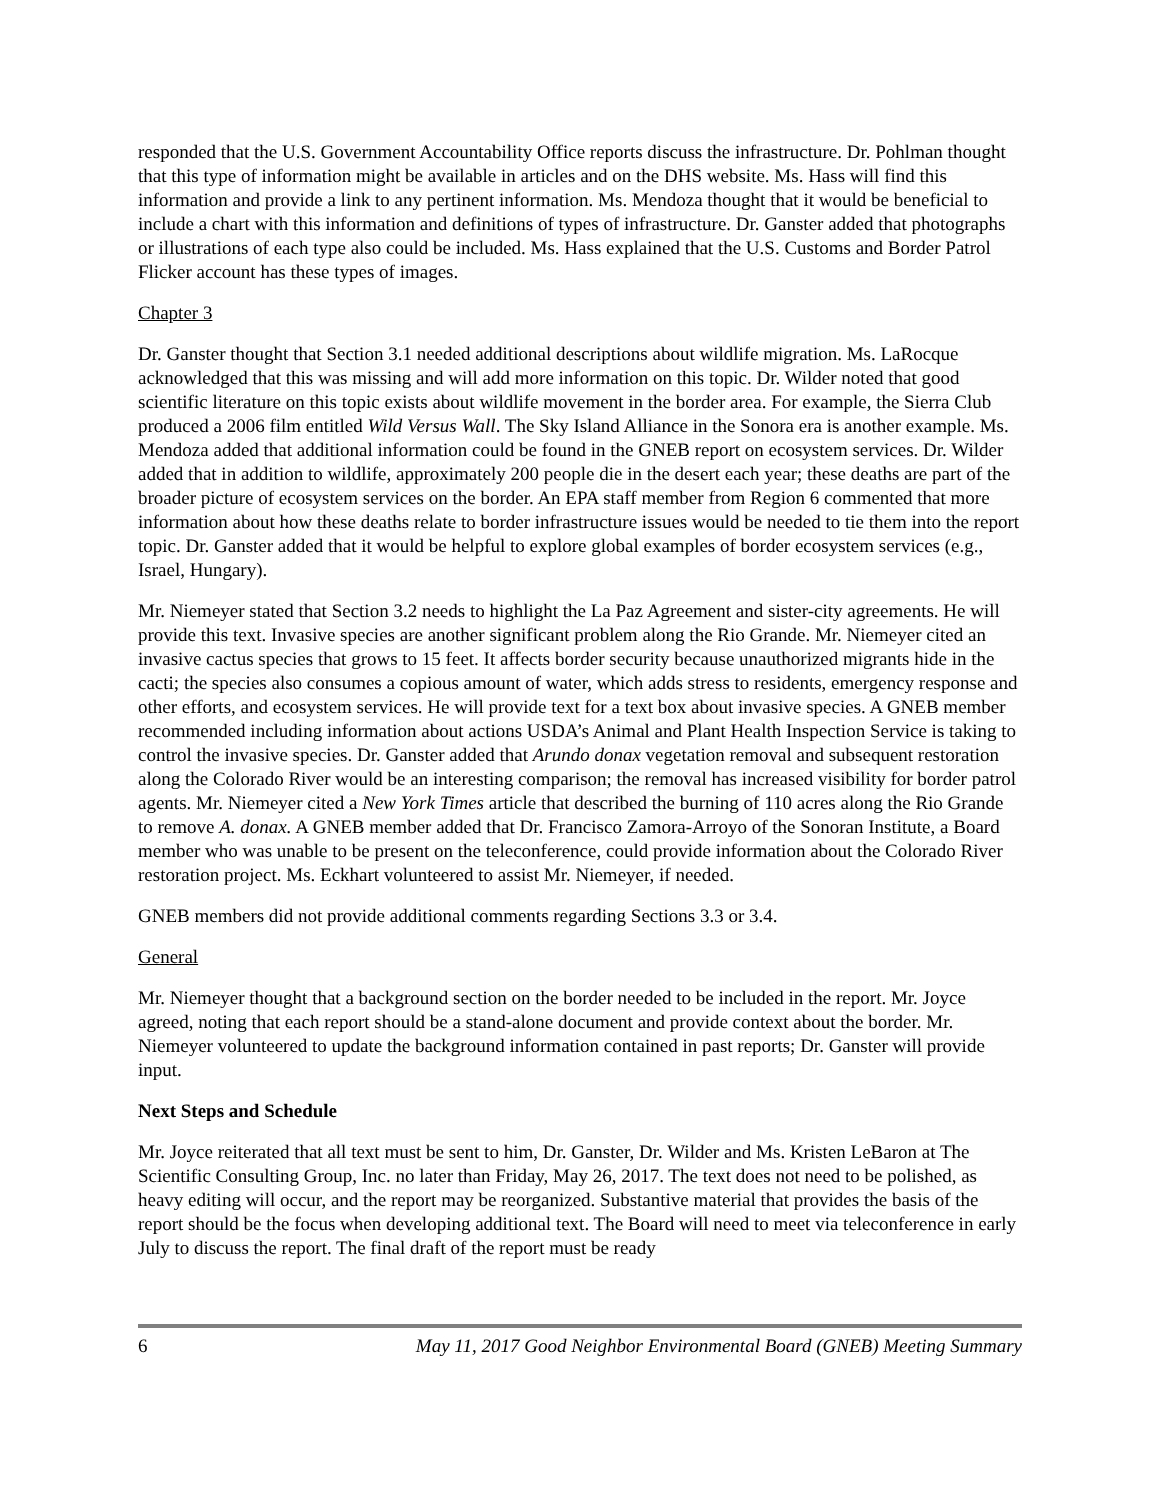responded that the U.S. Government Accountability Office reports discuss the infrastructure. Dr. Pohlman thought that this type of information might be available in articles and on the DHS website. Ms. Hass will find this information and provide a link to any pertinent information. Ms. Mendoza thought that it would be beneficial to include a chart with this information and definitions of types of infrastructure. Dr. Ganster added that photographs or illustrations of each type also could be included. Ms. Hass explained that the U.S. Customs and Border Patrol Flicker account has these types of images.
Chapter 3
Dr. Ganster thought that Section 3.1 needed additional descriptions about wildlife migration. Ms. LaRocque acknowledged that this was missing and will add more information on this topic. Dr. Wilder noted that good scientific literature on this topic exists about wildlife movement in the border area. For example, the Sierra Club produced a 2006 film entitled Wild Versus Wall. The Sky Island Alliance in the Sonora era is another example. Ms. Mendoza added that additional information could be found in the GNEB report on ecosystem services. Dr. Wilder added that in addition to wildlife, approximately 200 people die in the desert each year; these deaths are part of the broader picture of ecosystem services on the border. An EPA staff member from Region 6 commented that more information about how these deaths relate to border infrastructure issues would be needed to tie them into the report topic. Dr. Ganster added that it would be helpful to explore global examples of border ecosystem services (e.g., Israel, Hungary).
Mr. Niemeyer stated that Section 3.2 needs to highlight the La Paz Agreement and sister-city agreements. He will provide this text. Invasive species are another significant problem along the Rio Grande. Mr. Niemeyer cited an invasive cactus species that grows to 15 feet. It affects border security because unauthorized migrants hide in the cacti; the species also consumes a copious amount of water, which adds stress to residents, emergency response and other efforts, and ecosystem services. He will provide text for a text box about invasive species. A GNEB member recommended including information about actions USDA’s Animal and Plant Health Inspection Service is taking to control the invasive species. Dr. Ganster added that Arundo donax vegetation removal and subsequent restoration along the Colorado River would be an interesting comparison; the removal has increased visibility for border patrol agents. Mr. Niemeyer cited a New York Times article that described the burning of 110 acres along the Rio Grande to remove A. donax. A GNEB member added that Dr. Francisco Zamora-Arroyo of the Sonoran Institute, a Board member who was unable to be present on the teleconference, could provide information about the Colorado River restoration project. Ms. Eckhart volunteered to assist Mr. Niemeyer, if needed.
GNEB members did not provide additional comments regarding Sections 3.3 or 3.4.
General
Mr. Niemeyer thought that a background section on the border needed to be included in the report. Mr. Joyce agreed, noting that each report should be a stand-alone document and provide context about the border. Mr. Niemeyer volunteered to update the background information contained in past reports; Dr. Ganster will provide input.
Next Steps and Schedule
Mr. Joyce reiterated that all text must be sent to him, Dr. Ganster, Dr. Wilder and Ms. Kristen LeBaron at The Scientific Consulting Group, Inc. no later than Friday, May 26, 2017. The text does not need to be polished, as heavy editing will occur, and the report may be reorganized. Substantive material that provides the basis of the report should be the focus when developing additional text. The Board will need to meet via teleconference in early July to discuss the report. The final draft of the report must be ready
6 May 11, 2017 Good Neighbor Environmental Board (GNEB) Meeting Summary